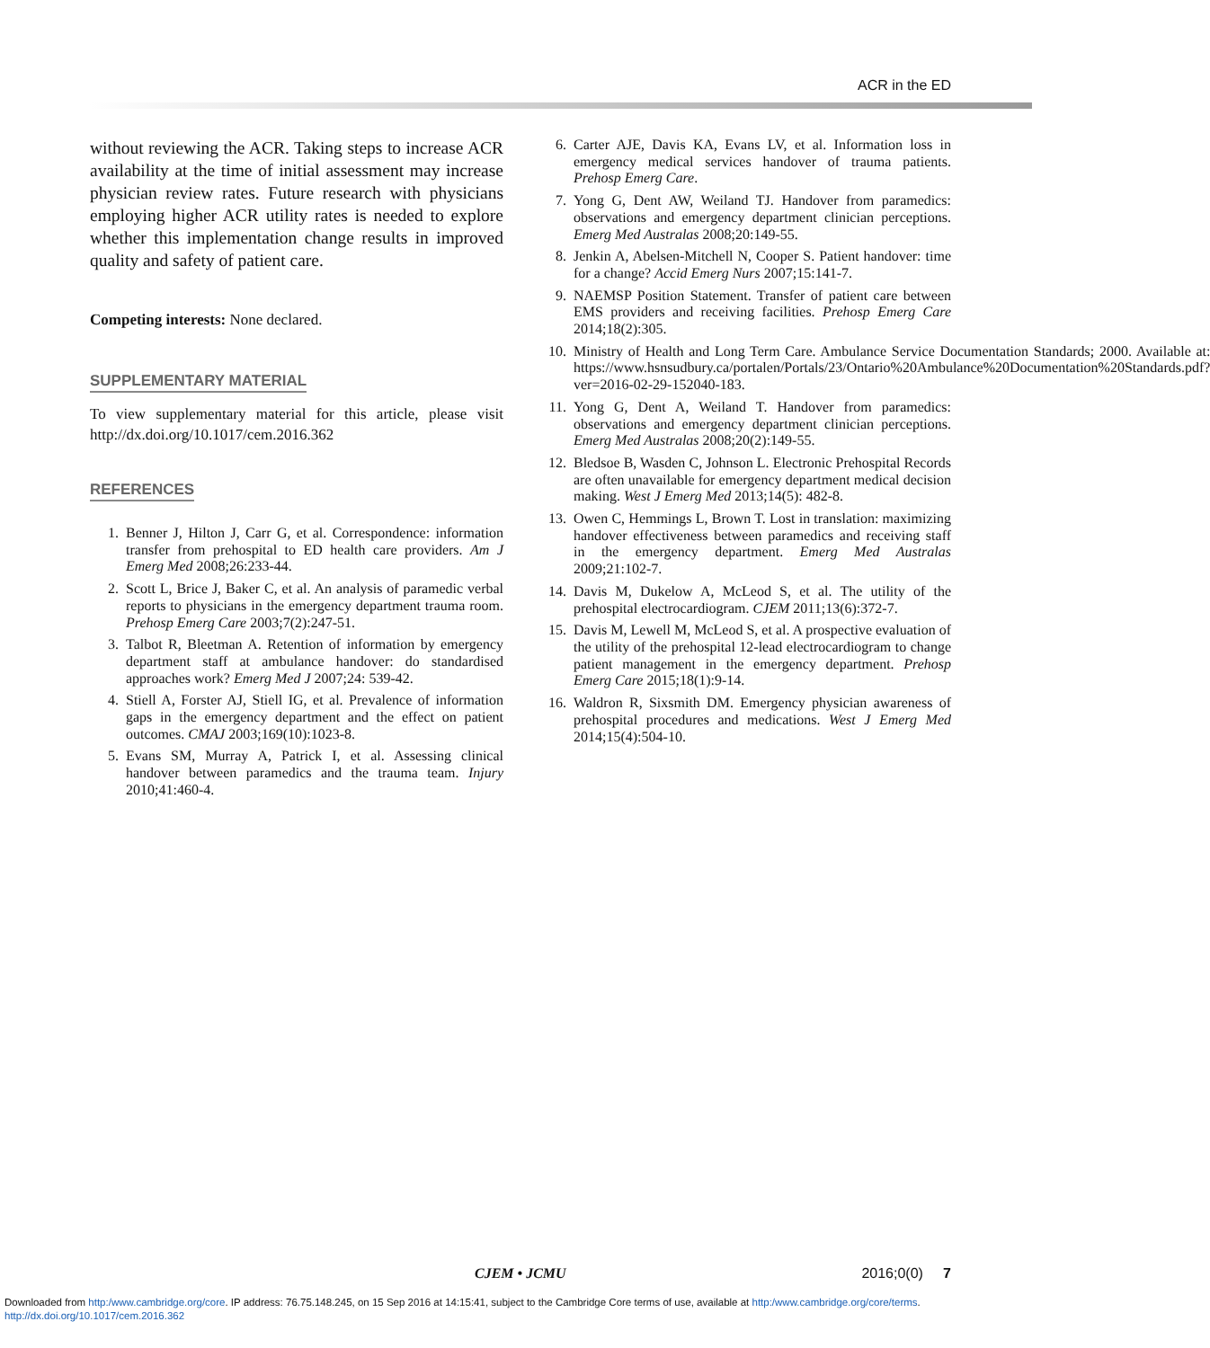ACR in the ED
without reviewing the ACR. Taking steps to increase ACR availability at the time of initial assessment may increase physician review rates. Future research with physicians employing higher ACR utility rates is needed to explore whether this implementation change results in improved quality and safety of patient care.
Competing interests: None declared.
SUPPLEMENTARY MATERIAL
To view supplementary material for this article, please visit http://dx.doi.org/10.1017/cem.2016.362
REFERENCES
1. Benner J, Hilton J, Carr G, et al. Correspondence: information transfer from prehospital to ED health care providers. Am J Emerg Med 2008;26:233-44.
2. Scott L, Brice J, Baker C, et al. An analysis of paramedic verbal reports to physicians in the emergency department trauma room. Prehosp Emerg Care 2003;7(2):247-51.
3. Talbot R, Bleetman A. Retention of information by emergency department staff at ambulance handover: do standardised approaches work? Emerg Med J 2007;24: 539-42.
4. Stiell A, Forster AJ, Stiell IG, et al. Prevalence of information gaps in the emergency department and the effect on patient outcomes. CMAJ 2003;169(10):1023-8.
5. Evans SM, Murray A, Patrick I, et al. Assessing clinical handover between paramedics and the trauma team. Injury 2010;41:460-4.
6. Carter AJE, Davis KA, Evans LV, et al. Information loss in emergency medical services handover of trauma patients. Prehosp Emerg Care.
7. Yong G, Dent AW, Weiland TJ. Handover from paramedics: observations and emergency department clinician perceptions. Emerg Med Australas 2008;20:149-55.
8. Jenkin A, Abelsen-Mitchell N, Cooper S. Patient handover: time for a change? Accid Emerg Nurs 2007;15:141-7.
9. NAEMSP Position Statement. Transfer of patient care between EMS providers and receiving facilities. Prehosp Emerg Care 2014;18(2):305.
10. Ministry of Health and Long Term Care. Ambulance Service Documentation Standards; 2000. Available at: https://www.hsnsudbury.ca/portalen/Portals/23/Ontario%20Ambulance%20Documentation%20Standards.pdf?ver=2016-02-29-152040-183.
11. Yong G, Dent A, Weiland T. Handover from paramedics: observations and emergency department clinician perceptions. Emerg Med Australas 2008;20(2):149-55.
12. Bledsoe B, Wasden C, Johnson L. Electronic Prehospital Records are often unavailable for emergency department medical decision making. West J Emerg Med 2013;14(5): 482-8.
13. Owen C, Hemmings L, Brown T. Lost in translation: maximizing handover effectiveness between paramedics and receiving staff in the emergency department. Emerg Med Australas 2009;21:102-7.
14. Davis M, Dukelow A, McLeod S, et al. The utility of the prehospital electrocardiogram. CJEM 2011;13(6):372-7.
15. Davis M, Lewell M, McLeod S, et al. A prospective evaluation of the utility of the prehospital 12-lead electrocardiogram to change patient management in the emergency department. Prehosp Emerg Care 2015;18(1):9-14.
16. Waldron R, Sixsmith DM. Emergency physician awareness of prehospital procedures and medications. West J Emerg Med 2014;15(4):504-10.
CJEM • JCMU 2016;0(0) 7
Downloaded from http:/www.cambridge.org/core. IP address: 76.75.148.245, on 15 Sep 2016 at 14:15:41, subject to the Cambridge Core terms of use, available at http:/www.cambridge.org/core/terms.
http://dx.doi.org/10.1017/cem.2016.362